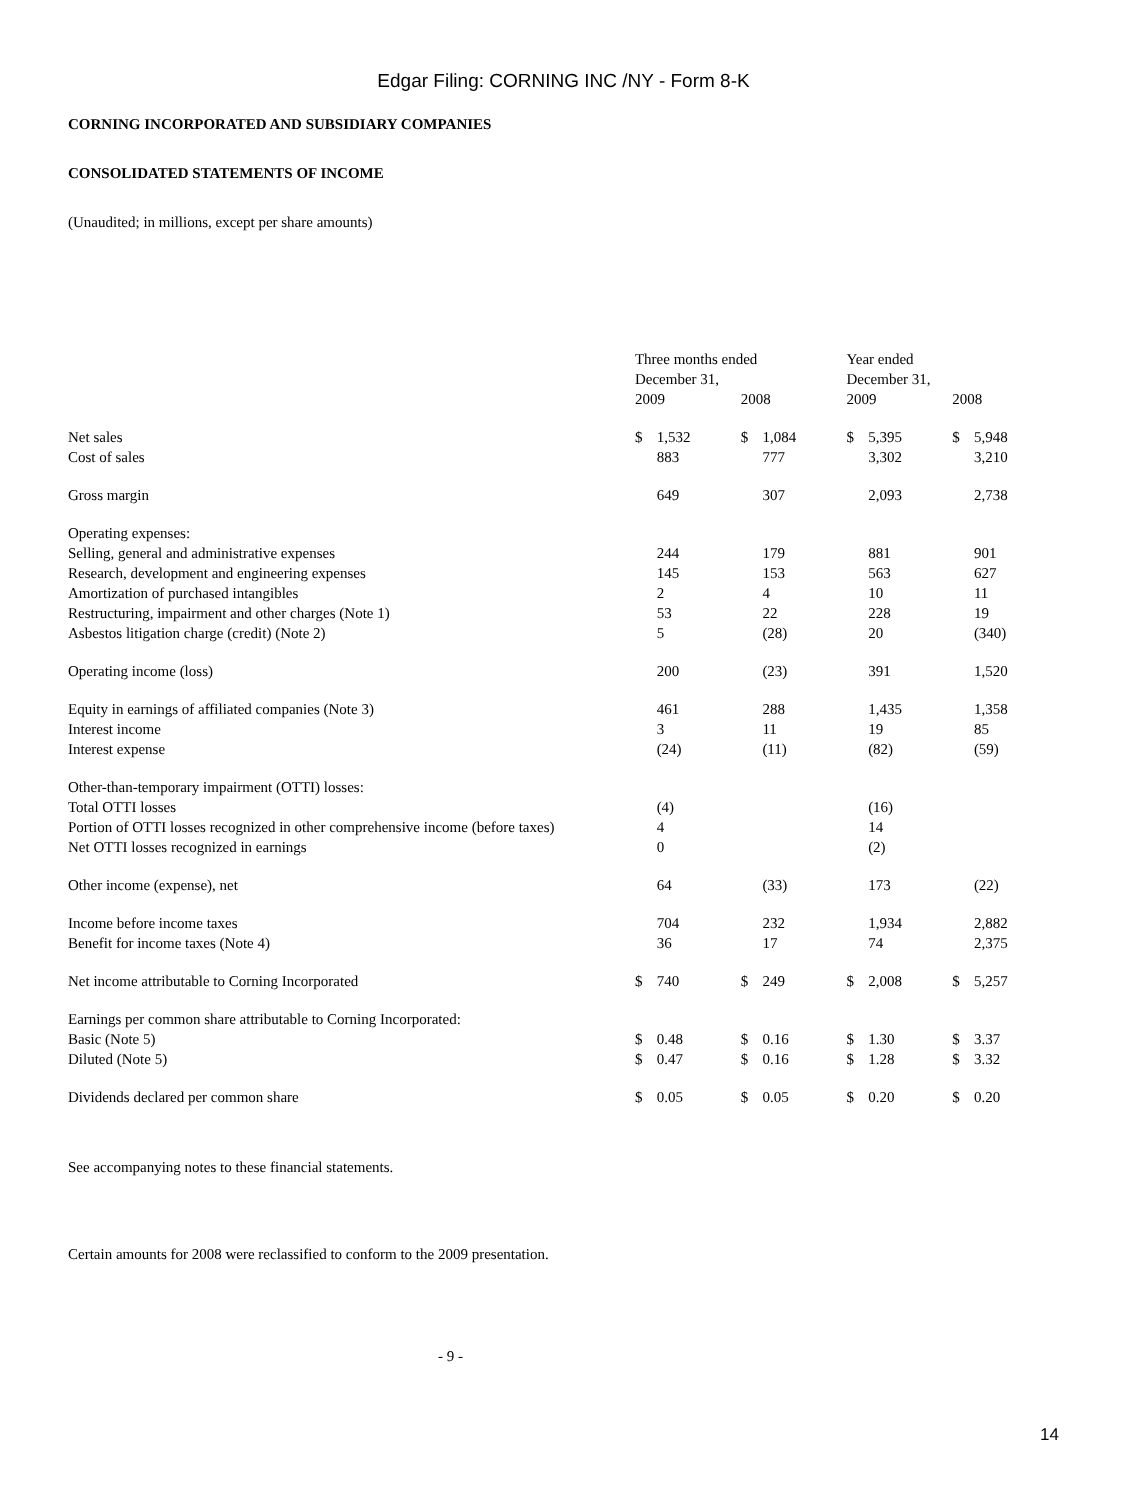Edgar Filing: CORNING INC /NY - Form 8-K
CORNING INCORPORATED AND SUBSIDIARY COMPANIES
CONSOLIDATED STATEMENTS OF INCOME
(Unaudited; in millions, except per share amounts)
| | Three months ended | | | | Year ended | | | |
| --- | --- | --- | --- | --- | --- | --- | --- | --- |
| | December 31, | | | | December 31, | | | |
| | 2009 | | 2008 | | 2009 | | 2008 | |
| Net sales | $ | 1,532 | $ | 1,084 | $ | 5,395 | $ | 5,948 |
| Cost of sales | | 883 | | 777 | | 3,302 | | 3,210 |
| Gross margin | | 649 | | 307 | | 2,093 | | 2,738 |
| Operating expenses: | | | | | | | | |
| Selling, general and administrative expenses | | 244 | | 179 | | 881 | | 901 |
| Research, development and engineering expenses | | 145 | | 153 | | 563 | | 627 |
| Amortization of purchased intangibles | | 2 | | 4 | | 10 | | 11 |
| Restructuring, impairment and other charges (Note 1) | | 53 | | 22 | | 228 | | 19 |
| Asbestos litigation charge (credit) (Note 2) | | 5 | | (28) | | 20 | | (340) |
| Operating income (loss) | | 200 | | (23) | | 391 | | 1,520 |
| Equity in earnings of affiliated companies (Note 3) | | 461 | | 288 | | 1,435 | | 1,358 |
| Interest income | | 3 | | 11 | | 19 | | 85 |
| Interest expense | | (24) | | (11) | | (82) | | (59) |
| Other-than-temporary impairment (OTTI) losses: | | | | | | | | |
| Total OTTI losses | | (4) | | | | (16) | | |
| Portion of OTTI losses recognized in other comprehensive income (before taxes) | | 4 | | | | 14 | | |
| Net OTTI losses recognized in earnings | | 0 | | | | (2) | | |
| Other income (expense), net | | 64 | | (33) | | 173 | | (22) |
| Income before income taxes | | 704 | | 232 | | 1,934 | | 2,882 |
| Benefit for income taxes (Note 4) | | 36 | | 17 | | 74 | | 2,375 |
| Net income attributable to Corning Incorporated | $ | 740 | $ | 249 | $ | 2,008 | $ | 5,257 |
| Earnings per common share attributable to Corning Incorporated: | | | | | | | | |
| Basic (Note 5) | $ | 0.48 | $ | 0.16 | $ | 1.30 | $ | 3.37 |
| Diluted (Note 5) | $ | 0.47 | $ | 0.16 | $ | 1.28 | $ | 3.32 |
| Dividends declared per common share | $ | 0.05 | $ | 0.05 | $ | 0.20 | $ | 0.20 |
See accompanying notes to these financial statements.
Certain amounts for 2008 were reclassified to conform to the 2009 presentation.
- 9 -
14